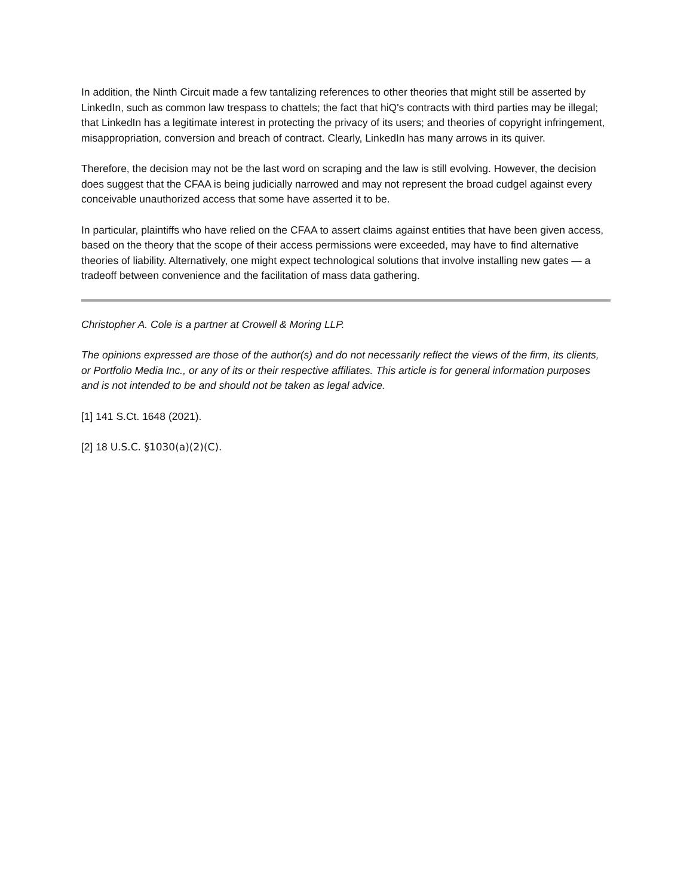In addition, the Ninth Circuit made a few tantalizing references to other theories that might still be asserted by LinkedIn, such as common law trespass to chattels; the fact that hiQ's contracts with third parties may be illegal; that LinkedIn has a legitimate interest in protecting the privacy of its users; and theories of copyright infringement, misappropriation, conversion and breach of contract. Clearly, LinkedIn has many arrows in its quiver.
Therefore, the decision may not be the last word on scraping and the law is still evolving. However, the decision does suggest that the CFAA is being judicially narrowed and may not represent the broad cudgel against every conceivable unauthorized access that some have asserted it to be.
In particular, plaintiffs who have relied on the CFAA to assert claims against entities that have been given access, based on the theory that the scope of their access permissions were exceeded, may have to find alternative theories of liability. Alternatively, one might expect technological solutions that involve installing new gates — a tradeoff between convenience and the facilitation of mass data gathering.
Christopher A. Cole is a partner at Crowell & Moring LLP.
The opinions expressed are those of the author(s) and do not necessarily reflect the views of the firm, its clients, or Portfolio Media Inc., or any of its or their respective affiliates. This article is for general information purposes and is not intended to be and should not be taken as legal advice.
[1] 141 S.Ct. 1648 (2021).
[2] 18 U.S.C. §1030(a)(2)(C).